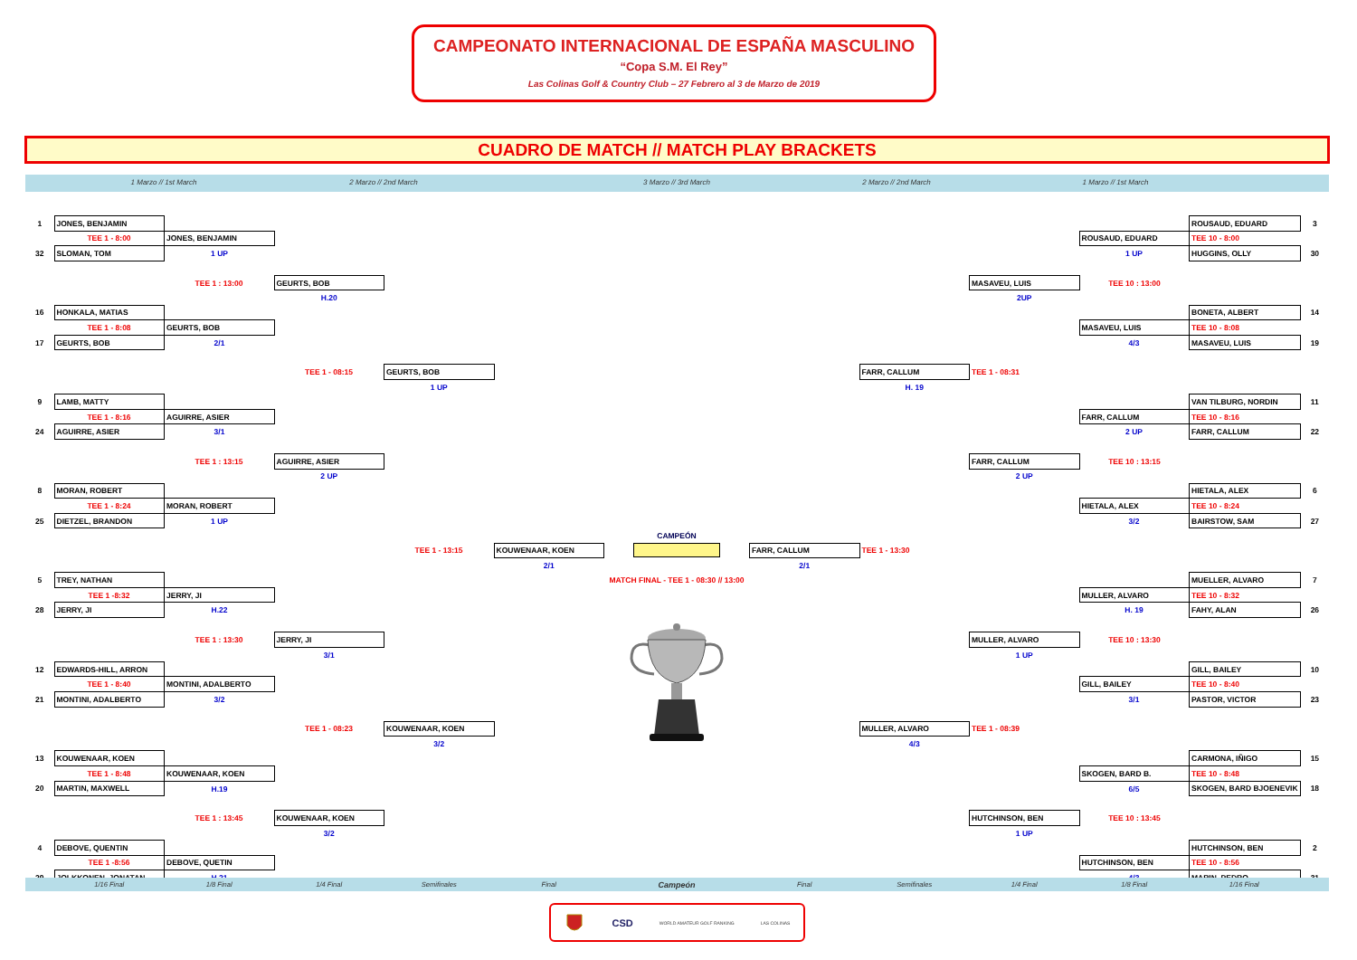CAMPEONATO INTERNACIONAL DE ESPAÑA MASCULINO
“Copa S.M. El Rey”
Las Colinas Golf & Country Club – 27 Febrero al 3 de Marzo de 2019
CUADRO DE MATCH // MATCH PLAY BRACKETS
1 Marzo // 1st March 2 Marzo // 2nd March 3 Marzo // 3rd March 2 Marzo // 2nd March 1 Marzo // 1st March
| 1 | JONES, BENJAMIN | | | | | | | | | | ROUSAUD, EDUARD | 3 |
| | TEE 1 - 8:00 | JONES, BENJAMIN | | | | | | | | ROUSAUD, EDUARD | TEE 10 - 8:00 | |
| 32 | SLOMAN, TOM | 1 UP | | | | | | | | 1 UP | HUGGINS, OLLY | 30 |
| | | TEE 1 : 13:00 | GEURTS, BOB | | | | | | MASAVEU, LUIS | TEE 10 : 13:00 | | |
| | | | H.20 | | | | | | 2UP | | | |
| 16 | HONKALA, MATIAS | | | | | | | | | | BONETA, ALBERT | 14 |
| | TEE 1 - 8:08 | GEURTS, BOB | | | | | | | | MASAVEU, LUIS | TEE 10 - 8:08 | |
| 17 | GEURTS, BOB | 2/1 | | | | | | | | 4/3 | MASAVEU, LUIS | 19 |
| | | | TEE 1 - 08:15 | GEURTS, BOB | | | | FARR, CALLUM | TEE 1 - 08:31 | | | |
| | | | | 1 UP | | | | H. 19 | | | | |
| 9 | LAMB, MATTY | | | | | | | | | | VAN TILBURG, NORDIN | 11 |
| | TEE 1 - 8:16 | AGUIRRE, ASIER | | | | | | | | FARR, CALLUM | TEE 10 - 8:16 | |
| 24 | AGUIRRE, ASIER | 3/1 | | | | | | | | 2 UP | FARR, CALLUM | 22 |
| | | TEE 1 : 13:15 | AGUIRRE, ASIER | | | | | | FARR, CALLUM | TEE 10 : 13:15 | | |
| | | | 2 UP | | | | | | 2 UP | | | |
| 8 | MORAN, ROBERT | | | | | | | | | | HIETALA, ALEX | 6 |
| | TEE 1 - 8:24 | MORAN, ROBERT | | | | | | | | HIETALA, ALEX | TEE 10 - 8:24 | |
| 25 | DIETZEL, BRANDON | 1 UP | | | | | | | | 3/2 | BAIRSTOW, SAM | 27 |
| | | | | | | CAMPEÓN | | | | | | |
| | | | | TEE 1 - 13:15 | KOUWENAAR, KOEN | | FARR, CALLUM | TEE 1 - 13:30 | | | | |
| | | | | | 2/1 | | 2/1 | | | | | |
| 5 | TREY, NATHAN | | | | | MATCH FINAL - TEE 1 - 08:30 // 13:00 | | | | | MUELLER, ALVARO | 7 |
| | TEE 1 -8:32 | JERRY, JI | | | | | | | | MULLER, ALVARO | TEE 10 - 8:32 | |
| 28 | JERRY, JI | H.22 | | | | | | | | H. 19 | FAHY, ALAN | 26 |
| | | TEE 1 : 13:30 | JERRY, JI | | | | | | MULLER, ALVARO | TEE 10 : 13:30 | | |
| | | | 3/1 | | | | | | 1 UP | | | |
| 12 | EDWARDS-HILL, ARRON | | | | | | | | | | GILL, BAILEY | 10 |
| | TEE 1 - 8:40 | MONTINI, ADALBERTO | | | | | | | | GILL, BAILEY | TEE 10 - 8:40 | |
| 21 | MONTINI, ADALBERTO | 3/2 | | | | | | | | 3/1 | PASTOR, VICTOR | 23 |
| | | | TEE 1 - 08:23 | KOUWENAAR, KOEN | | | | MULLER, ALVARO | TEE 1 - 08:39 | | | |
| | | | | 3/2 | | | | 4/3 | | | | |
| 13 | KOUWENAAR, KOEN | | | | | | | | | | CARMONA, IÑIGO | 15 |
| | TEE 1 - 8:48 | KOUWENAAR, KOEN | | | | | | | | SKOGEN, BARD B. | TEE 10 - 8:48 | |
| 20 | MARTIN, MAXWELL | H.19 | | | | | | | | 6/5 | SKOGEN, BARD BJOENEVIK | 18 |
| | | TEE 1 : 13:45 | KOUWENAAR, KOEN | | | | | | HUTCHINSON, BEN | TEE 10 : 13:45 | | |
| | | | 3/2 | | | | | | 1 UP | | | |
| 4 | DEBOVE, QUENTIN | | | | | | | | | | HUTCHINSON, BEN | 2 |
| | TEE 1 -8:56 | DEBOVE, QUETIN | | | | | | | | HUTCHINSON, BEN | TEE 10 - 8:56 | |
| 29 | JOLKKONEN, JONATAN | H.21 | | | | | | | | 4/3 | MARIN, PEDRO | 31 |
| | 1/16 Final | 1/8 Final | 1/4 Final | Semifinales | Final | Campeón | Final | Semifinales | 1/4 Final | 1/8 Final | 1/16 Final | |
CSD WORLD AMATEUR GOLF RANKING LAS COLINAS